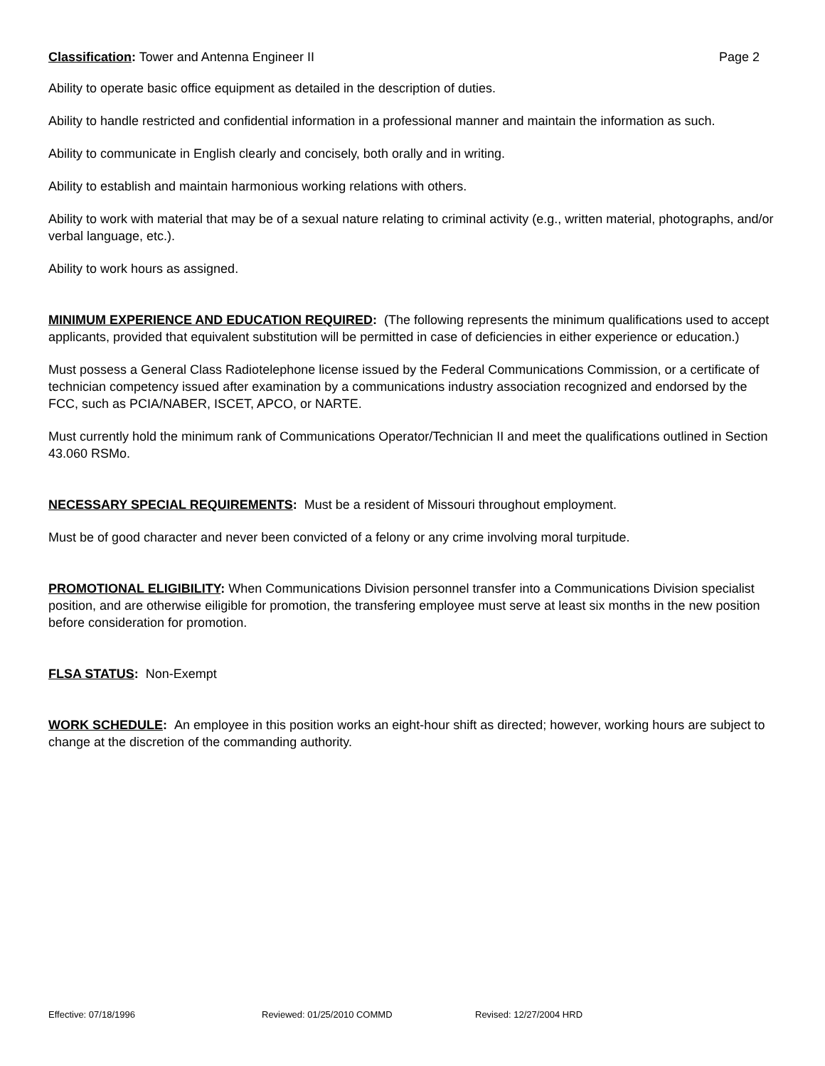Classification: Tower and Antenna Engineer II Page 2
Ability to operate basic office equipment as detailed in the description of duties.
Ability to handle restricted and confidential information in a professional manner and maintain the information as such.
Ability to communicate in English clearly and concisely, both orally and in writing.
Ability to establish and maintain harmonious working relations with others.
Ability to work with material that may be of a sexual nature relating to criminal activity (e.g., written material, photographs, and/or verbal language, etc.).
Ability to work hours as assigned.
MINIMUM EXPERIENCE AND EDUCATION REQUIRED: (The following represents the minimum qualifications used to accept applicants, provided that equivalent substitution will be permitted in case of deficiencies in either experience or education.)
Must possess a General Class Radiotelephone license issued by the Federal Communications Commission, or a certificate of technician competency issued after examination by a communications industry association recognized and endorsed by the FCC, such as PCIA/NABER, ISCET, APCO, or NARTE.
Must currently hold the minimum rank of Communications Operator/Technician II and meet the qualifications outlined in Section 43.060 RSMo.
NECESSARY SPECIAL REQUIREMENTS: Must be a resident of Missouri throughout employment.
Must be of good character and never been convicted of a felony or any crime involving moral turpitude.
PROMOTIONAL ELIGIBILITY: When Communications Division personnel transfer into a Communications Division specialist position, and are otherwise eiligible for promotion, the transfering employee must serve at least six months in the new position before consideration for promotion.
FLSA STATUS: Non-Exempt
WORK SCHEDULE: An employee in this position works an eight-hour shift as directed; however, working hours are subject to change at the discretion of the commanding authority.
Effective: 07/18/1996 Reviewed: 01/25/2010 COMMD Revised: 12/27/2004 HRD